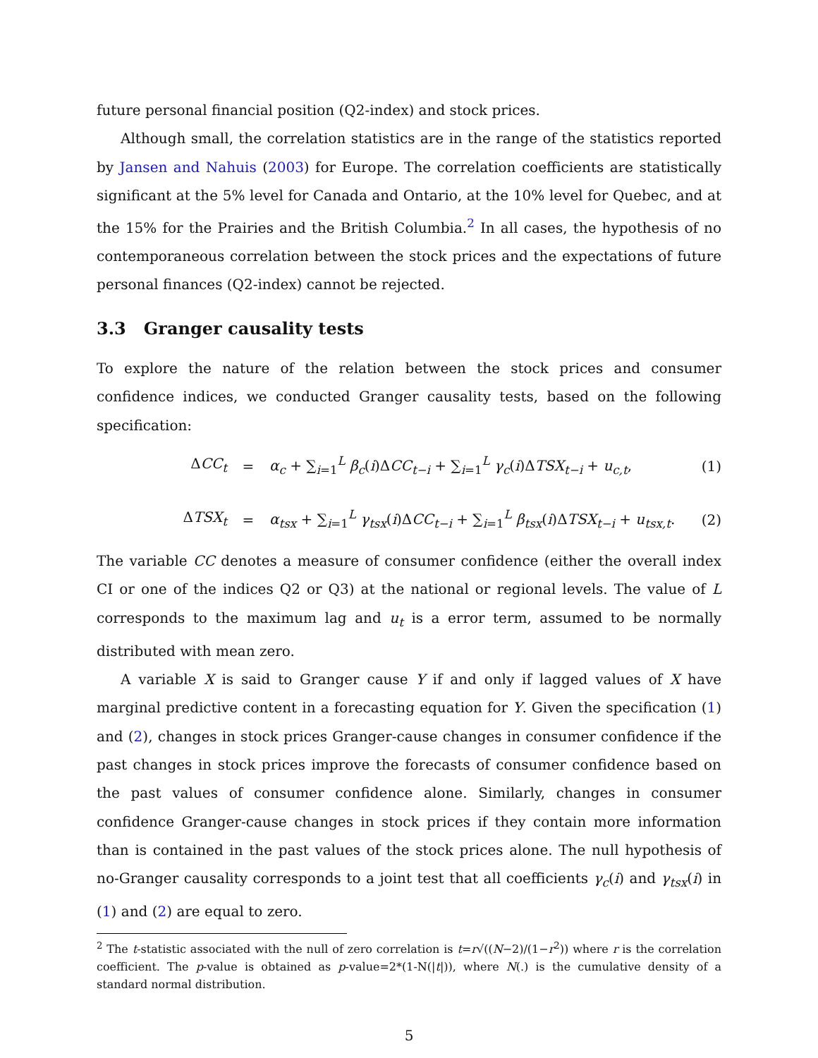future personal financial position (Q2-index) and stock prices.
Although small, the correlation statistics are in the range of the statistics reported by Jansen and Nahuis (2003) for Europe. The correlation coefficients are statistically significant at the 5% level for Canada and Ontario, at the 10% level for Quebec, and at the 15% for the Prairies and the British Columbia.<sup>2</sup> In all cases, the hypothesis of no contemporaneous correlation between the stock prices and the expectations of future personal finances (Q2-index) cannot be rejected.
3.3 Granger causality tests
To explore the nature of the relation between the stock prices and consumer confidence indices, we conducted Granger causality tests, based on the following specification:
ΔCC<sub>t</sub> = α<sub>c</sub> + ∑<sub>i=1</sub><sup>L</sup> β<sub>c</sub>(i)ΔCC<sub>t−i</sub> + ∑<sub>i=1</sub><sup>L</sup> γ<sub>c</sub>(i)ΔTSX<sub>t−i</sub> + u<sub>c,t</sub>, (1)
ΔTSX<sub>t</sub> = α<sub>tsx</sub> + ∑<sub>i=1</sub><sup>L</sup> γ<sub>tsx</sub>(i)ΔCC<sub>t−i</sub> + ∑<sub>i=1</sub><sup>L</sup> β<sub>tsx</sub>(i)ΔTSX<sub>t−i</sub> + u<sub>tsx,t</sub>. (2)
The variable CC denotes a measure of consumer confidence (either the overall index CI or one of the indices Q2 or Q3) at the national or regional levels. The value of L corresponds to the maximum lag and u<sub>t</sub> is a error term, assumed to be normally distributed with mean zero.
A variable X is said to Granger cause Y if and only if lagged values of X have marginal predictive content in a forecasting equation for Y. Given the specification (1) and (2), changes in stock prices Granger-cause changes in consumer confidence if the past changes in stock prices improve the forecasts of consumer confidence based on the past values of consumer confidence alone. Similarly, changes in consumer confidence Granger-cause changes in stock prices if they contain more information than is contained in the past values of the stock prices alone. The null hypothesis of no-Granger causality corresponds to a joint test that all coefficients γ<sub>c</sub>(i) and γ<sub>tsx</sub>(i) in (1) and (2) are equal to zero.
<sup>2</sup> The t-statistic associated with the null of zero correlation is t=r√((N−2)/(1−r<sup>2</sup>)) where r is the correlation coefficient. The p-value is obtained as p-value=2*(1-N(|t|)), where N(.) is the cumulative density of a standard normal distribution.
5